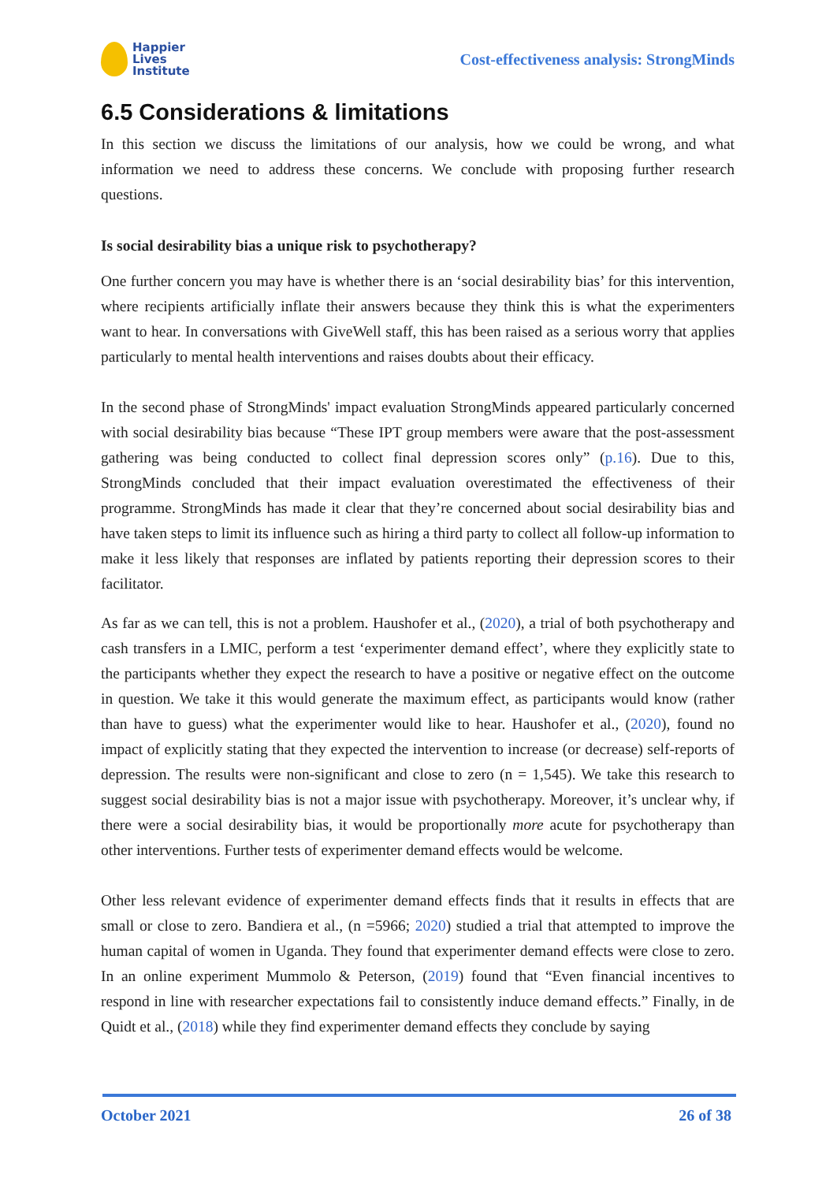Happier
Lives
Institute
Cost-effectiveness analysis: StrongMinds
6.5 Considerations & limitations
In this section we discuss the limitations of our analysis, how we could be wrong, and what information we need to address these concerns. We conclude with proposing further research questions.
Is social desirability bias a unique risk to psychotherapy?
One further concern you may have is whether there is an ‘social desirability bias’ for this intervention, where recipients artificially inflate their answers because they think this is what the experimenters want to hear. In conversations with GiveWell staff, this has been raised as a serious worry that applies particularly to mental health interventions and raises doubts about their efficacy.
In the second phase of StrongMinds' impact evaluation StrongMinds appeared particularly concerned with social desirability bias because “These IPT group members were aware that the post-assessment gathering was being conducted to collect final depression scores only” (p.16). Due to this, StrongMinds concluded that their impact evaluation overestimated the effectiveness of their programme. StrongMinds has made it clear that they’re concerned about social desirability bias and have taken steps to limit its influence such as hiring a third party to collect all follow-up information to make it less likely that responses are inflated by patients reporting their depression scores to their facilitator.
As far as we can tell, this is not a problem. Haushofer et al., (2020), a trial of both psychotherapy and cash transfers in a LMIC, perform a test ‘experimenter demand effect’, where they explicitly state to the participants whether they expect the research to have a positive or negative effect on the outcome in question. We take it this would generate the maximum effect, as participants would know (rather than have to guess) what the experimenter would like to hear. Haushofer et al., (2020), found no impact of explicitly stating that they expected the intervention to increase (or decrease) self-reports of depression. The results were non-significant and close to zero (n = 1,545). We take this research to suggest social desirability bias is not a major issue with psychotherapy. Moreover, it’s unclear why, if there were a social desirability bias, it would be proportionally more acute for psychotherapy than other interventions. Further tests of experimenter demand effects would be welcome.
Other less relevant evidence of experimenter demand effects finds that it results in effects that are small or close to zero. Bandiera et al., (n =5966; 2020) studied a trial that attempted to improve the human capital of women in Uganda. They found that experimenter demand effects were close to zero. In an online experiment Mummolo & Peterson, (2019) found that “Even financial incentives to respond in line with researcher expectations fail to consistently induce demand effects.” Finally, in de Quidt et al., (2018) while they find experimenter demand effects they conclude by saying
October 2021 26 of 38